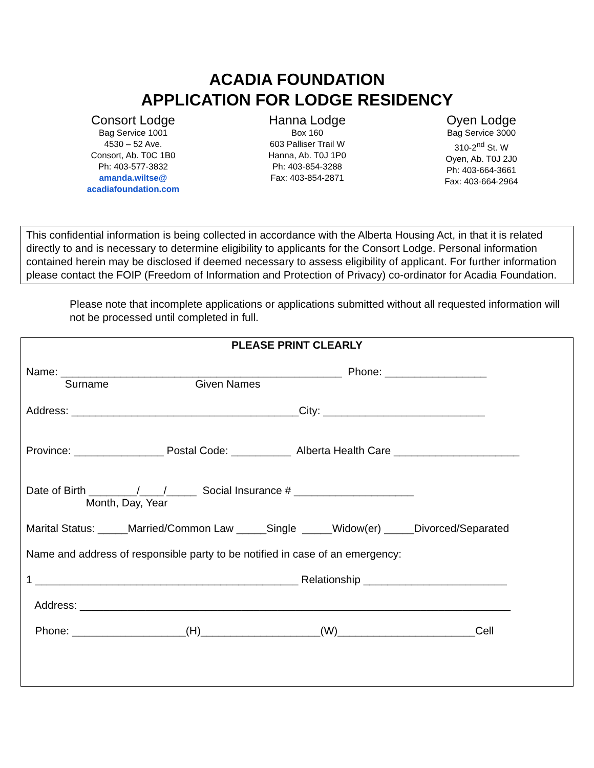ACADIA FOUNDATION
APPLICATION FOR LODGE RESIDENCY
Consort Lodge
Bag Service 1001
4530 – 52 Ave.
Consort, Ab. T0C 1B0
Ph: 403-577-3832
amanda.wiltse@
acadiafoundation.com
Hanna Lodge
Box 160
603 Palliser Trail W
Hanna, Ab. T0J 1P0
Ph: 403-854-3288
Fax: 403-854-2871
Oyen Lodge
Bag Service 3000
310-2<sup>nd</sup> St. W
Oyen, Ab. T0J 2J0
Ph: 403-664-3661
Fax: 403-664-2964
This confidential information is being collected in accordance with the Alberta Housing Act, in that it is related directly to and is necessary to determine eligibility to applicants for the Consort Lodge. Personal information contained herein may be disclosed if deemed necessary to assess eligibility of applicant. For further information please contact the FOIP (Freedom of Information and Protection of Privacy) co-ordinator for Acadia Foundation.
Please note that incomplete applications or applications submitted without all requested information will not be processed until completed in full.
PLEASE PRINT CLEARLY
Name: _______________________________________________ Phone: _________________
Surname Given Names
Address: ______________________________________City: ___________________________
Province: _______________ Postal Code: __________ Alberta Health Care _____________________
Date of Birth ________/____/_____ Social Insurance # ____________________
Month, Day, Year
Marital Status: _____Married/Common Law _____Single _____Widow(er) _____Divorced/Separated
Name and address of responsible party to be notified in case of an emergency:
1 ____________________________________________ Relationship ________________________
Address: ________________________________________________________________________
Phone: ___________________(H)____________________(W)_______________________Cell